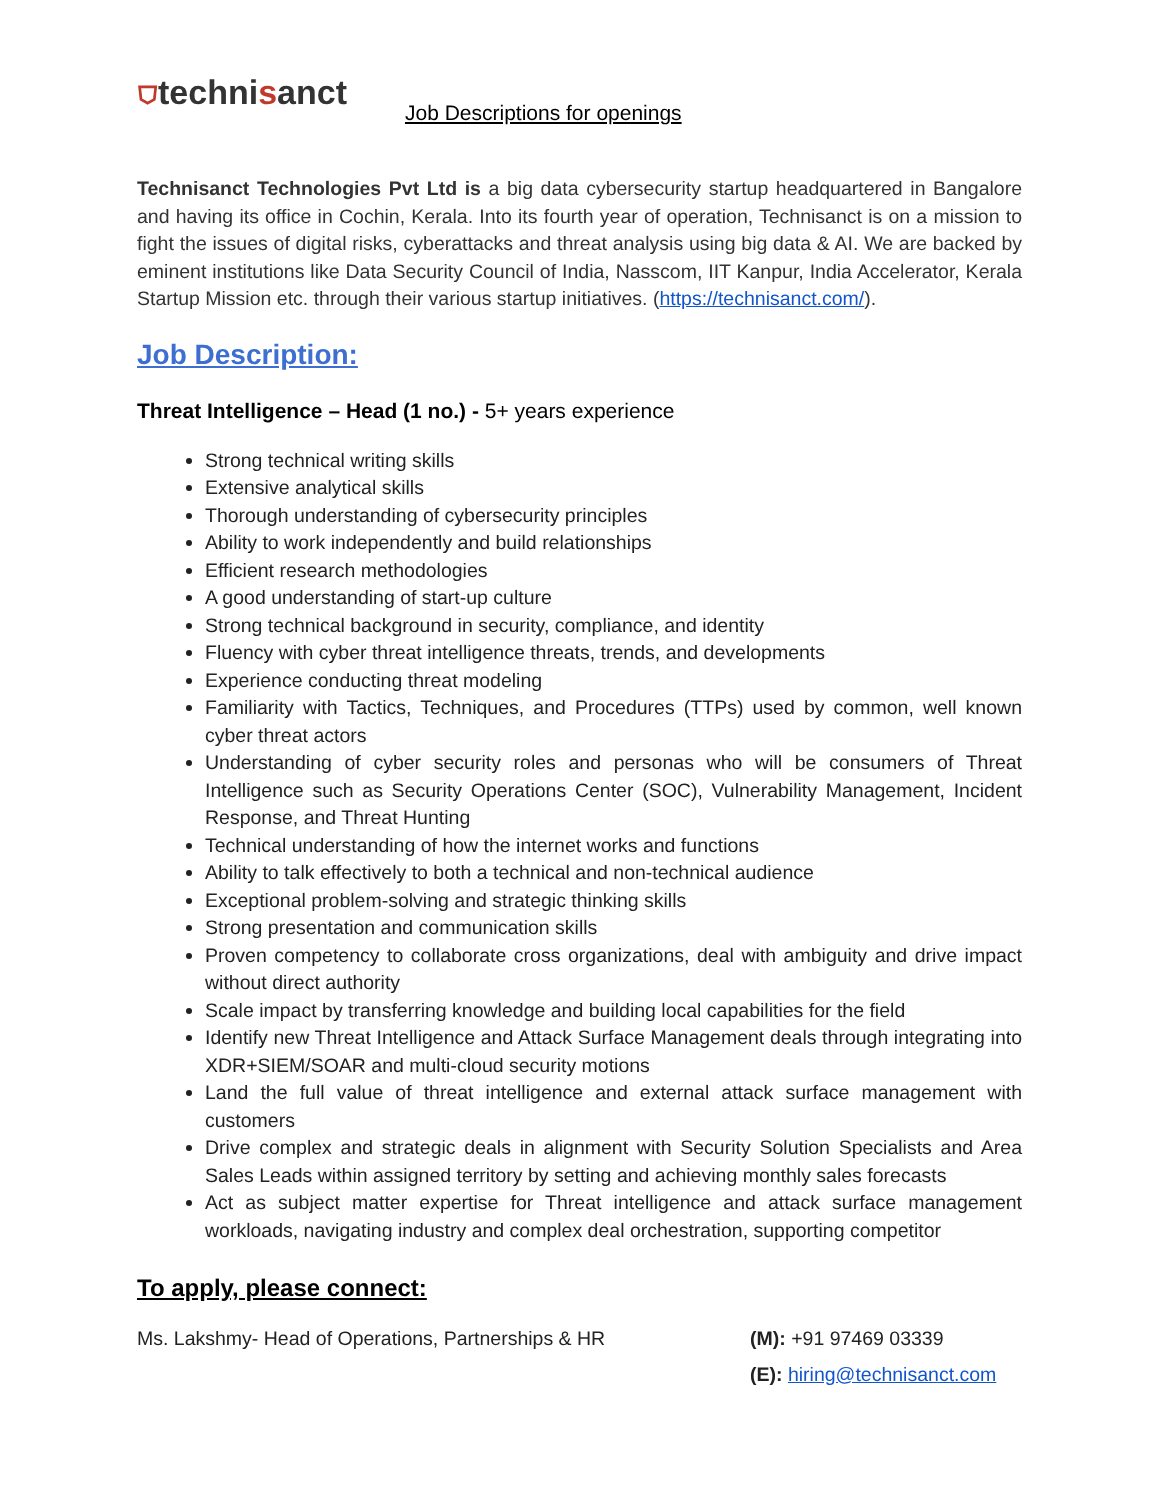⛉technisanct
Job Descriptions for openings
Technisanct Technologies Pvt Ltd is a big data cybersecurity startup headquartered in Bangalore and having its office in Cochin, Kerala. Into its fourth year of operation, Technisanct is on a mission to fight the issues of digital risks, cyberattacks and threat analysis using big data & AI. We are backed by eminent institutions like Data Security Council of India, Nasscom, IIT Kanpur, India Accelerator, Kerala Startup Mission etc. through their various startup initiatives. (https://technisanct.com/).
Job Description:
Threat Intelligence – Head (1 no.) - 5+ years experience
Strong technical writing skills
Extensive analytical skills
Thorough understanding of cybersecurity principles
Ability to work independently and build relationships
Efficient research methodologies
A good understanding of start-up culture
Strong technical background in security, compliance, and identity
Fluency with cyber threat intelligence threats, trends, and developments
Experience conducting threat modeling
Familiarity with Tactics, Techniques, and Procedures (TTPs) used by common, well known cyber threat actors
Understanding of cyber security roles and personas who will be consumers of Threat Intelligence such as Security Operations Center (SOC), Vulnerability Management, Incident Response, and Threat Hunting
Technical understanding of how the internet works and functions
Ability to talk effectively to both a technical and non-technical audience
Exceptional problem-solving and strategic thinking skills
Strong presentation and communication skills
Proven competency to collaborate cross organizations, deal with ambiguity and drive impact without direct authority
Scale impact by transferring knowledge and building local capabilities for the field
Identify new Threat Intelligence and Attack Surface Management deals through integrating into XDR+SIEM/SOAR and multi-cloud security motions
Land the full value of threat intelligence and external attack surface management with customers
Drive complex and strategic deals in alignment with Security Solution Specialists and Area Sales Leads within assigned territory by setting and achieving monthly sales forecasts
Act as subject matter expertise for Threat intelligence and attack surface management workloads, navigating industry and complex deal orchestration, supporting competitor
To apply, please connect:
Ms. Lakshmy- Head of Operations, Partnerships & HR (M): +91 97469 03339
(E): hiring@technisanct.com